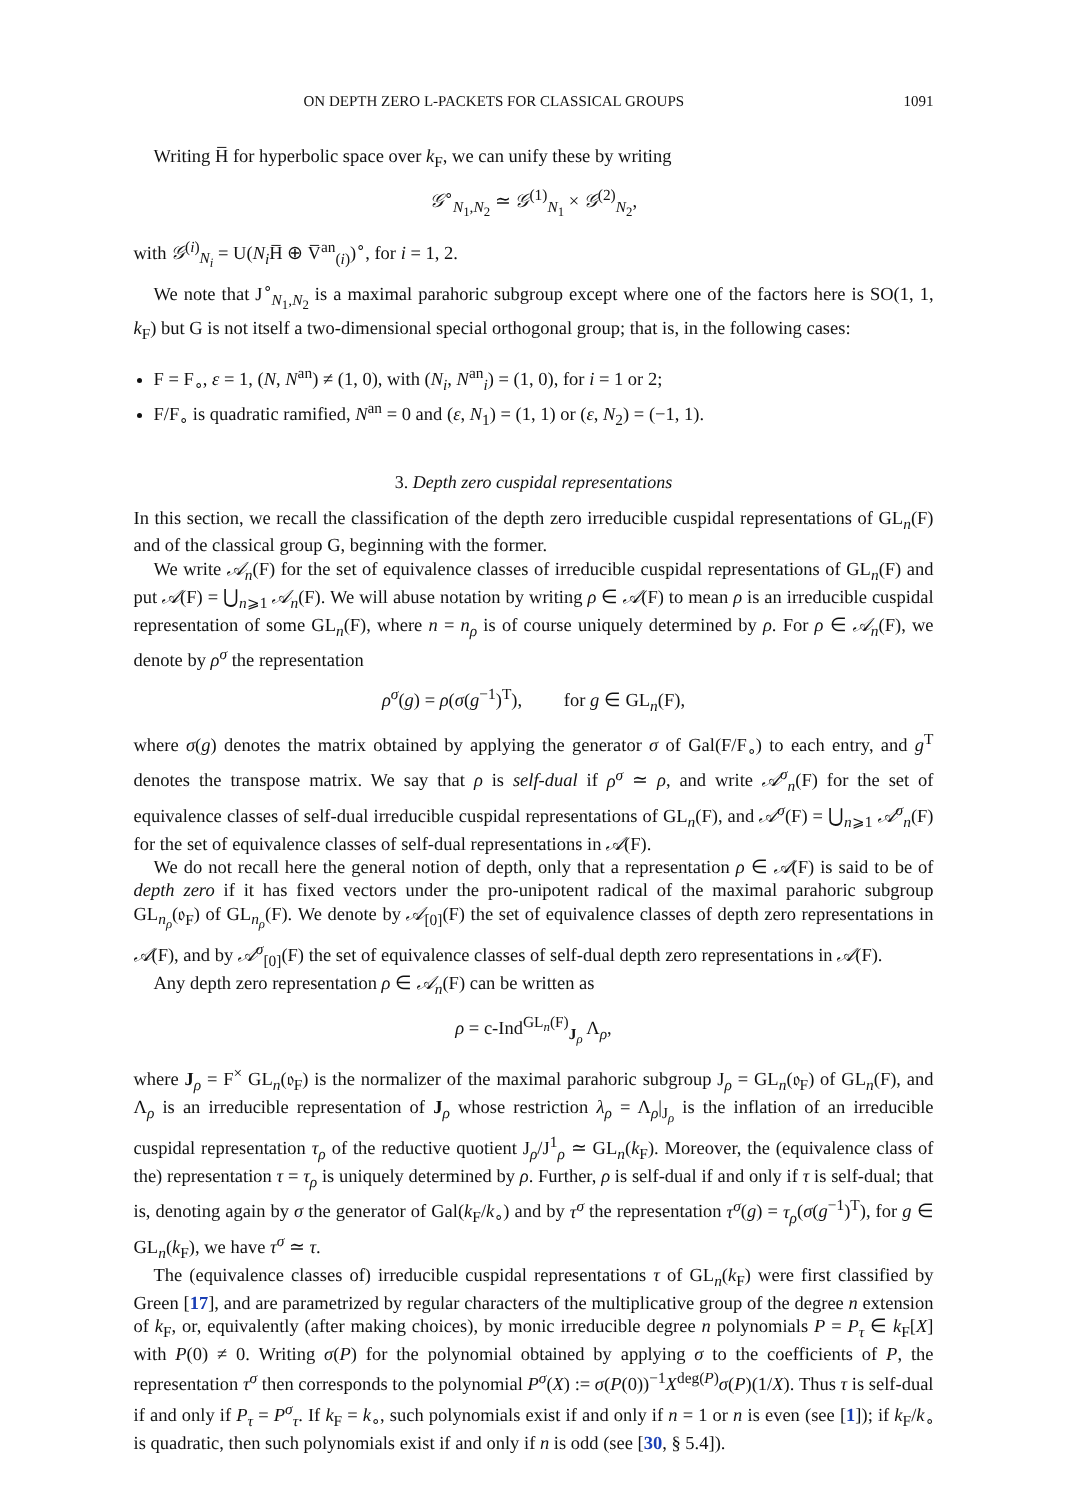ON DEPTH ZERO L-PACKETS FOR CLASSICAL GROUPS 1091
Writing H̅ for hyperbolic space over k<sub>F</sub>, we can unify these by writing
𝒢<sup>∘</sup><sub>N<sub>1</sub>,N<sub>2</sub></sub> ≃ 𝒢<sup>(1)</sup><sub>N<sub>1</sub></sub> × 𝒢<sup>(2)</sup><sub>N<sub>2</sub></sub>,
with 𝒢<sup>(i)</sup><sub>N<sub>i</sub></sub> = U(N<sub>i</sub> H̅ ⊕ V̅<sup>an</sup><sub>(i)</sub>)<sup>∘</sup>, for i = 1, 2.
We note that J<sup>∘</sup><sub>N<sub>1</sub>,N<sub>2</sub></sub> is a maximal parahoric subgroup except where one of the factors here is SO(1, 1, k<sub>F</sub>) but G is not itself a two-dimensional special orthogonal group; that is, in the following cases:
F = F<sub>∘</sub>, ε = 1, (N, N<sup>an</sup>) ≠ (1, 0), with (N<sub>i</sub>, N<sup>an</sup><sub>i</sub>) = (1, 0), for i = 1 or 2;
F/F<sub>∘</sub> is quadratic ramified, N<sup>an</sup> = 0 and (ε, N<sub>1</sub>) = (1, 1) or (ε, N<sub>2</sub>) = (−1, 1).
3. Depth zero cuspidal representations
In this section, we recall the classification of the depth zero irreducible cuspidal representations of GL<sub>n</sub>(F) and of the classical group G, beginning with the former.
We write 𝒜<sub>n</sub>(F) for the set of equivalence classes of irreducible cuspidal representations of GL<sub>n</sub>(F) and put 𝒜(F) = ⋃<sub>n⩾1</sub> 𝒜<sub>n</sub>(F). We will abuse notation by writing ρ ∈ 𝒜(F) to mean ρ is an irreducible cuspidal representation of some GL<sub>n</sub>(F), where n = n<sub>ρ</sub> is of course uniquely determined by ρ. For ρ ∈ 𝒜<sub>n</sub>(F), we denote by ρ<sup>σ</sup> the representation
ρ<sup>σ</sup>(g) = ρ(σ(g<sup>−1</sup>)<sup>T</sup>), for g ∈ GL<sub>n</sub>(F),
where σ(g) denotes the matrix obtained by applying the generator σ of Gal(F/F<sub>∘</sub>) to each entry, and g<sup>T</sup> denotes the transpose matrix. We say that ρ is self-dual if ρ<sup>σ</sup> ≃ ρ, and write 𝒜<sup>σ</sup><sub>n</sub>(F) for the set of equivalence classes of self-dual irreducible cuspidal representations of GL<sub>n</sub>(F), and 𝒜<sup>σ</sup>(F) = ⋃<sub>n⩾1</sub> 𝒜<sup>σ</sup><sub>n</sub>(F) for the set of equivalence classes of self-dual representations in 𝒜(F).
We do not recall here the general notion of depth, only that a representation ρ ∈ 𝒜(F) is said to be of depth zero if it has fixed vectors under the pro-unipotent radical of the maximal parahoric subgroup GL<sub>n<sub>ρ</sub></sub>(𝔬<sub>F</sub>) of GL<sub>n<sub>ρ</sub></sub>(F). We denote by 𝒜<sub>[0]</sub>(F) the set of equivalence classes of depth zero representations in 𝒜(F), and by 𝒜<sup>σ</sup><sub>[0]</sub>(F) the set of equivalence classes of self-dual depth zero representations in 𝒜(F).
Any depth zero representation ρ ∈ 𝒜<sub>n</sub>(F) can be written as
ρ = c-Ind<sup>GL<sub>n</sub>(F)</sup><sub>J<sub>ρ</sub></sub> Λ<sub>ρ</sub>,
where J<sub>ρ</sub> = F<sup>×</sup> GL<sub>n</sub>(𝔬<sub>F</sub>) is the normalizer of the maximal parahoric subgroup J<sub>ρ</sub> = GL<sub>n</sub>(𝔬<sub>F</sub>) of GL<sub>n</sub>(F), and Λ<sub>ρ</sub> is an irreducible representation of J<sub>ρ</sub> whose restriction λ<sub>ρ</sub> = Λ<sub>ρ</sub>|<sub>J<sub>ρ</sub></sub> is the inflation of an irreducible cuspidal representation τ<sub>ρ</sub> of the reductive quotient J<sub>ρ</sub>/J<sup>1</sup><sub>ρ</sub> ≃ GL<sub>n</sub>(k<sub>F</sub>). Moreover, the (equivalence class of the) representation τ = τ<sub>ρ</sub> is uniquely determined by ρ. Further, ρ is self-dual if and only if τ is self-dual; that is, denoting again by σ the generator of Gal(k<sub>F</sub>/k<sub>∘</sub>) and by τ<sup>σ</sup> the representation τ<sup>σ</sup>(g) = τ<sub>ρ</sub>(σ(g<sup>−1</sup>)<sup>T</sup>), for g ∈ GL<sub>n</sub>(k<sub>F</sub>), we have τ<sup>σ</sup> ≃ τ.
The (equivalence classes of) irreducible cuspidal representations τ of GL<sub>n</sub>(k<sub>F</sub>) were first classified by Green [17], and are parametrized by regular characters of the multiplicative group of the degree n extension of k<sub>F</sub>, or, equivalently (after making choices), by monic irreducible degree n polynomials P = P<sub>τ</sub> ∈ k<sub>F</sub>[X] with P(0) ≠ 0. Writing σ(P) for the polynomial obtained by applying σ to the coefficients of P, the representation τ<sup>σ</sup> then corresponds to the polynomial P<sup>σ</sup>(X) := σ(P(0))<sup>−1</sup>X<sup>deg(P)</sup>σ(P)(1/X). Thus τ is self-dual if and only if P<sub>τ</sub> = P<sup>σ</sup><sub>τ</sub>. If k<sub>F</sub> = k<sub>∘</sub>, such polynomials exist if and only if n = 1 or n is even (see [1]); if k<sub>F</sub>/k<sub>∘</sub> is quadratic, then such polynomials exist if and only if n is odd (see [30, § 5.4]).